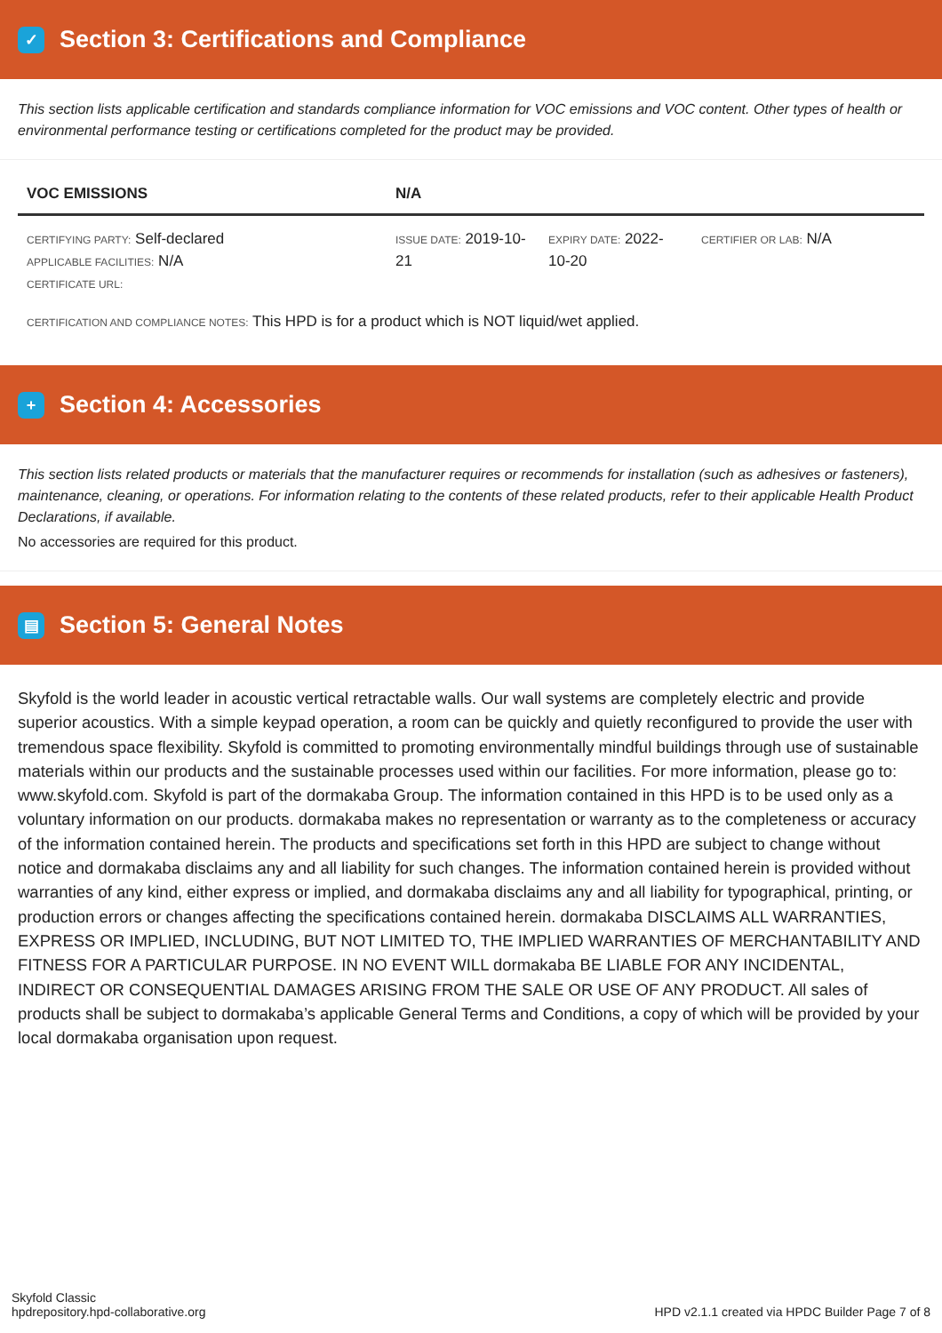✓ Section 3: Certifications and Compliance
This section lists applicable certification and standards compliance information for VOC emissions and VOC content. Other types of health or environmental performance testing or certifications completed for the product may be provided.
| VOC EMISSIONS | N/A | | |
| --- | --- | --- | --- |
| CERTIFYING PARTY: Self-declared APPLICABLE FACILITIES: N/A CERTIFICATE URL: | ISSUE DATE: 2019-10-21 | EXPIRY DATE: 2022-10-20 | CERTIFIER OR LAB: N/A |
| CERTIFICATION AND COMPLIANCE NOTES: This HPD is for a product which is NOT liquid/wet applied. | | | |
+ Section 4: Accessories
This section lists related products or materials that the manufacturer requires or recommends for installation (such as adhesives or fasteners), maintenance, cleaning, or operations. For information relating to the contents of these related products, refer to their applicable Health Product Declarations, if available.
No accessories are required for this product.
▤ Section 5: General Notes
Skyfold is the world leader in acoustic vertical retractable walls. Our wall systems are completely electric and provide superior acoustics. With a simple keypad operation, a room can be quickly and quietly reconfigured to provide the user with tremendous space flexibility. Skyfold is committed to promoting environmentally mindful buildings through use of sustainable materials within our products and the sustainable processes used within our facilities. For more information, please go to: www.skyfold.com. Skyfold is part of the dormakaba Group. The information contained in this HPD is to be used only as a voluntary information on our products. dormakaba makes no representation or warranty as to the completeness or accuracy of the information contained herein. The products and specifications set forth in this HPD are subject to change without notice and dormakaba disclaims any and all liability for such changes. The information contained herein is provided without warranties of any kind, either express or implied, and dormakaba disclaims any and all liability for typographical, printing, or production errors or changes affecting the specifications contained herein. dormakaba DISCLAIMS ALL WARRANTIES, EXPRESS OR IMPLIED, INCLUDING, BUT NOT LIMITED TO, THE IMPLIED WARRANTIES OF MERCHANTABILITY AND FITNESS FOR A PARTICULAR PURPOSE. IN NO EVENT WILL dormakaba BE LIABLE FOR ANY INCIDENTAL, INDIRECT OR CONSEQUENTIAL DAMAGES ARISING FROM THE SALE OR USE OF ANY PRODUCT. All sales of products shall be subject to dormakaba’s applicable General Terms and Conditions, a copy of which will be provided by your local dormakaba organisation upon request.
Skyfold Classic
hpdrepository.hpd-collaborative.org
HPD v2.1.1 created via HPDC Builder Page 7 of 8